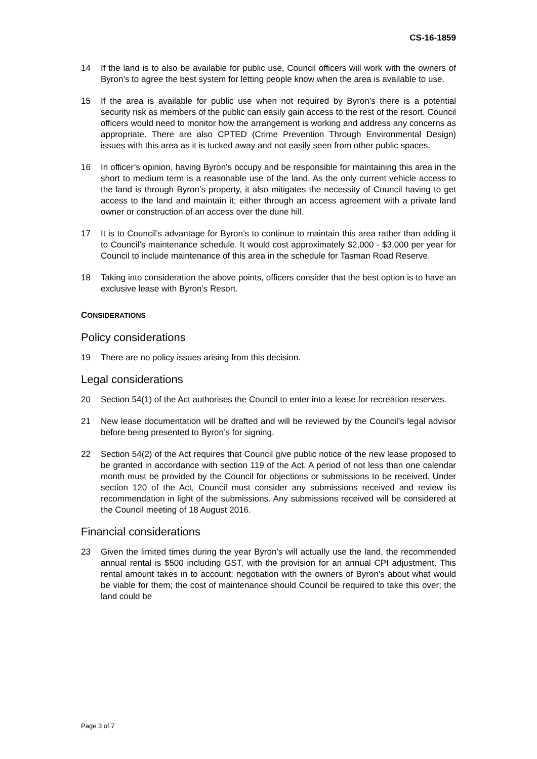CS-16-1859
14 If the land is to also be available for public use, Council officers will work with the owners of Byron’s to agree the best system for letting people know when the area is available to use.
15 If the area is available for public use when not required by Byron’s there is a potential security risk as members of the public can easily gain access to the rest of the resort. Council officers would need to monitor how the arrangement is working and address any concerns as appropriate. There are also CPTED (Crime Prevention Through Environmental Design) issues with this area as it is tucked away and not easily seen from other public spaces.
16 In officer’s opinion, having Byron’s occupy and be responsible for maintaining this area in the short to medium term is a reasonable use of the land. As the only current vehicle access to the land is through Byron’s property, it also mitigates the necessity of Council having to get access to the land and maintain it; either through an access agreement with a private land owner or construction of an access over the dune hill.
17 It is to Council’s advantage for Byron’s to continue to maintain this area rather than adding it to Council’s maintenance schedule. It would cost approximately $2,000 - $3,000 per year for Council to include maintenance of this area in the schedule for Tasman Road Reserve.
18 Taking into consideration the above points, officers consider that the best option is to have an exclusive lease with Byron’s Resort.
CONSIDERATIONS
Policy considerations
19 There are no policy issues arising from this decision.
Legal considerations
20 Section 54(1) of the Act authorises the Council to enter into a lease for recreation reserves.
21 New lease documentation will be drafted and will be reviewed by the Council’s legal advisor before being presented to Byron’s for signing.
22 Section 54(2) of the Act requires that Council give public notice of the new lease proposed to be granted in accordance with section 119 of the Act. A period of not less than one calendar month must be provided by the Council for objections or submissions to be received. Under section 120 of the Act, Council must consider any submissions received and review its recommendation in light of the submissions. Any submissions received will be considered at the Council meeting of 18 August 2016.
Financial considerations
23 Given the limited times during the year Byron’s will actually use the land, the recommended annual rental is $500 including GST, with the provision for an annual CPI adjustment. This rental amount takes in to account: negotiation with the owners of Byron’s about what would be viable for them; the cost of maintenance should Council be required to take this over; the land could be
Page 3 of 7